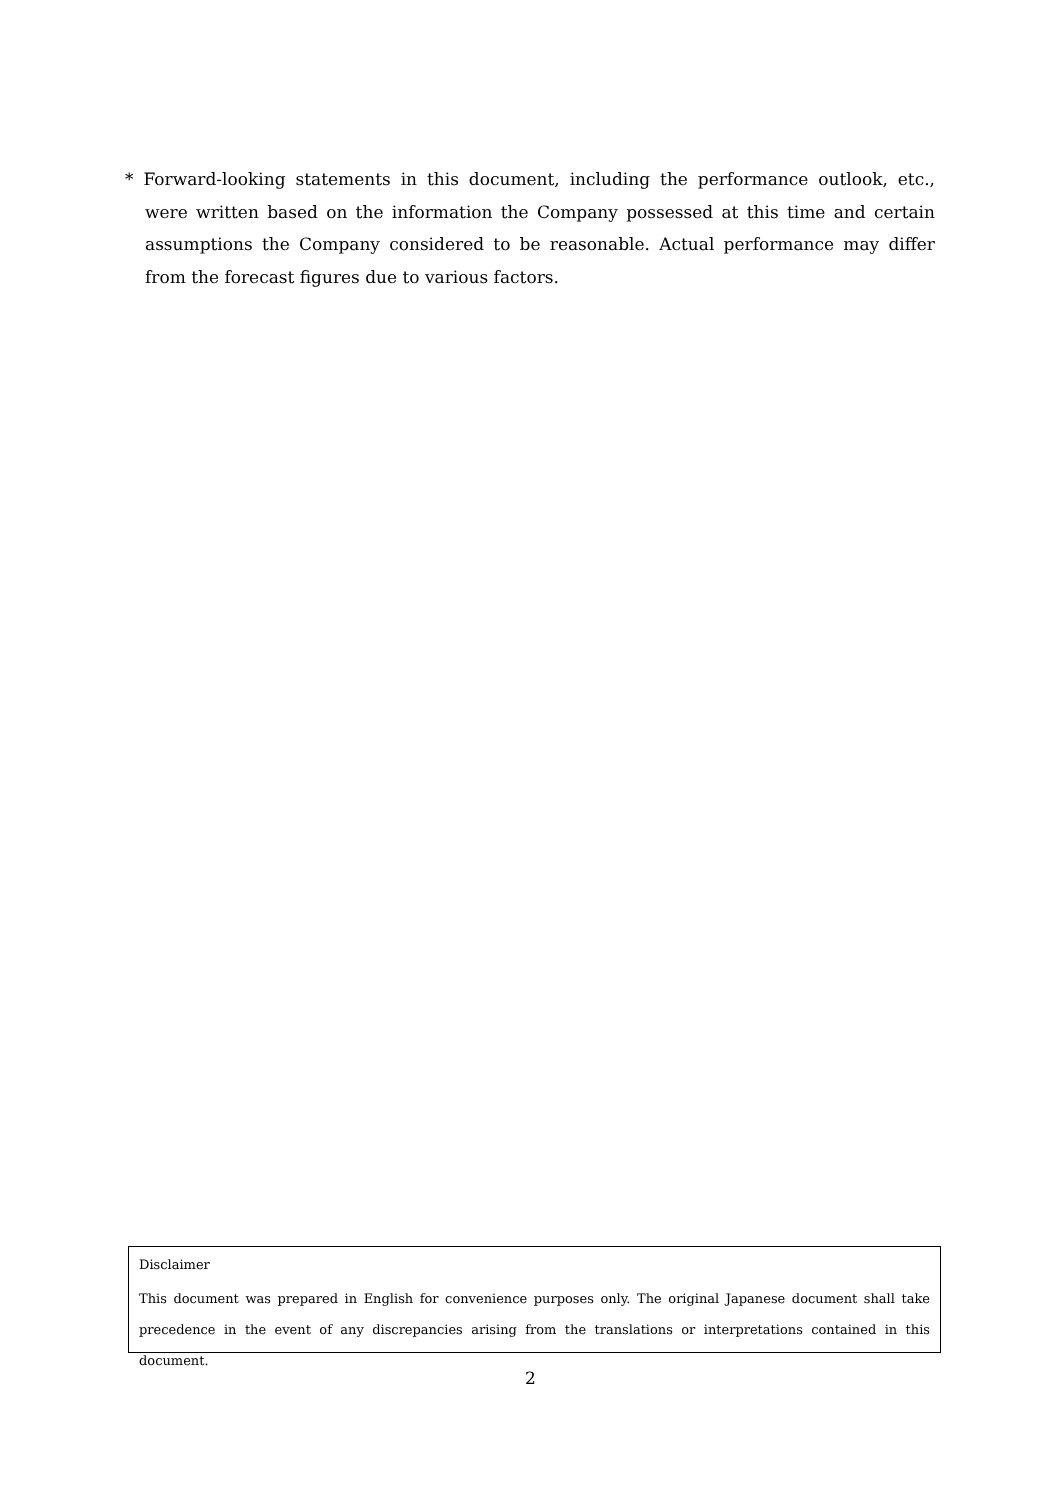* Forward-looking statements in this document, including the performance outlook, etc., were written based on the information the Company possessed at this time and certain assumptions the Company considered to be reasonable. Actual performance may differ from the forecast figures due to various factors.
Disclaimer
This document was prepared in English for convenience purposes only. The original Japanese document shall take precedence in the event of any discrepancies arising from the translations or interpretations contained in this document.
2